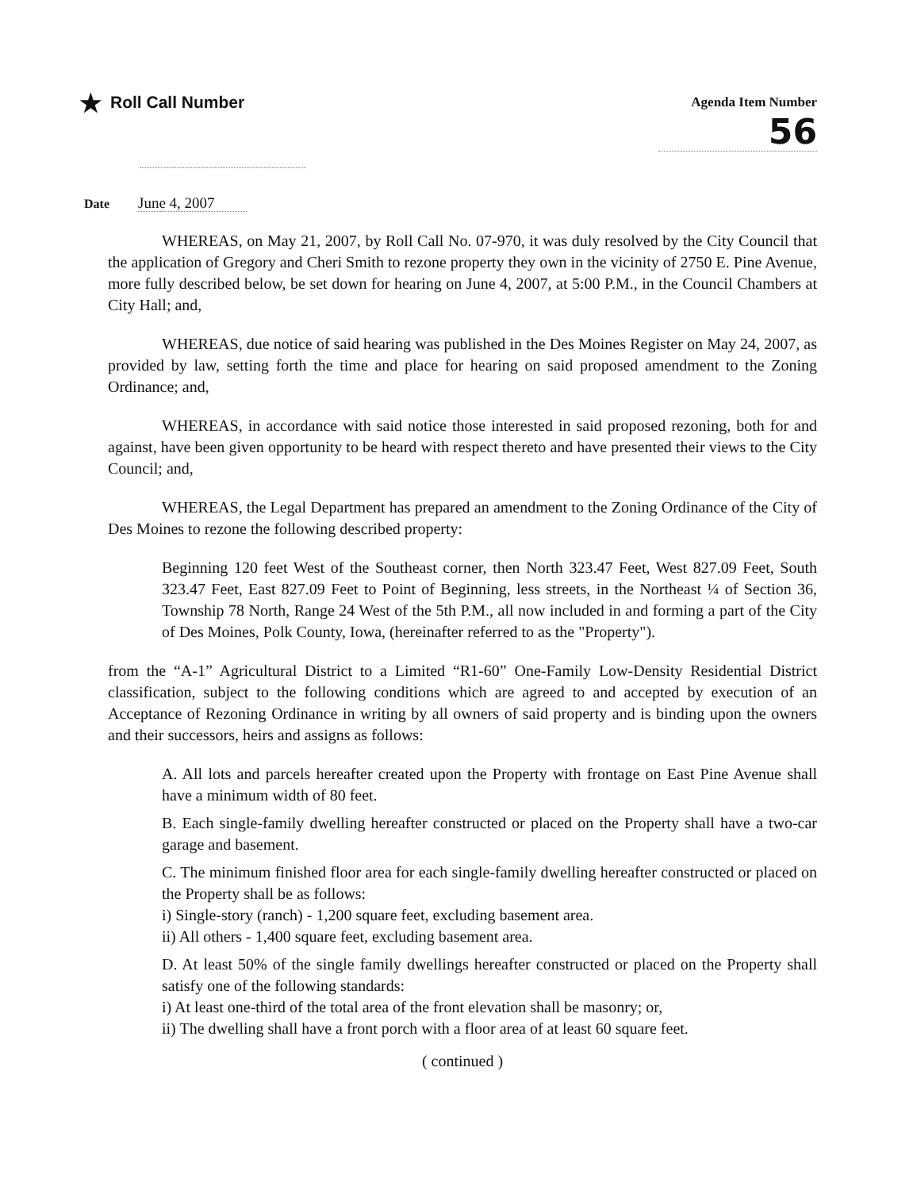★ Roll Call Number
Agenda Item Number
56
Date June 4, 2007
WHEREAS, on May 21, 2007, by Roll Call No. 07-970, it was duly resolved by the City Council that the application of Gregory and Cheri Smith to rezone property they own in the vicinity of 2750 E. Pine Avenue, more fully described below, be set down for hearing on June 4, 2007, at 5:00 P.M., in the Council Chambers at City Hall; and,
WHEREAS, due notice of said hearing was published in the Des Moines Register on May 24, 2007, as provided by law, setting forth the time and place for hearing on said proposed amendment to the Zoning Ordinance; and,
WHEREAS, in accordance with said notice those interested in said proposed rezoning, both for and against, have been given opportunity to be heard with respect thereto and have presented their views to the City Council; and,
WHEREAS, the Legal Department has prepared an amendment to the Zoning Ordinance of the City of Des Moines to rezone the following described property:
Beginning 120 feet West of the Southeast corner, then North 323.47 Feet, West 827.09 Feet, South 323.47 Feet, East 827.09 Feet to Point of Beginning, less streets, in the Northeast ¼ of Section 36, Township 78 North, Range 24 West of the 5th P.M., all now included in and forming a part of the City of Des Moines, Polk County, Iowa, (hereinafter referred to as the "Property").
from the “A-1” Agricultural District to a Limited “R1-60” One-Family Low-Density Residential District classification, subject to the following conditions which are agreed to and accepted by execution of an Acceptance of Rezoning Ordinance in writing by all owners of said property and is binding upon the owners and their successors, heirs and assigns as follows:
A. All lots and parcels hereafter created upon the Property with frontage on East Pine Avenue shall have a minimum width of 80 feet.
B. Each single-family dwelling hereafter constructed or placed on the Property shall have a two-car garage and basement.
C. The minimum finished floor area for each single-family dwelling hereafter constructed or placed on the Property shall be as follows:
i) Single-story (ranch) - 1,200 square feet, excluding basement area.
ii) All others - 1,400 square feet, excluding basement area.
D. At least 50% of the single family dwellings hereafter constructed or placed on the Property shall satisfy one of the following standards:
i) At least one-third of the total area of the front elevation shall be masonry; or,
ii) The dwelling shall have a front porch with a floor area of at least 60 square feet.
( continued )